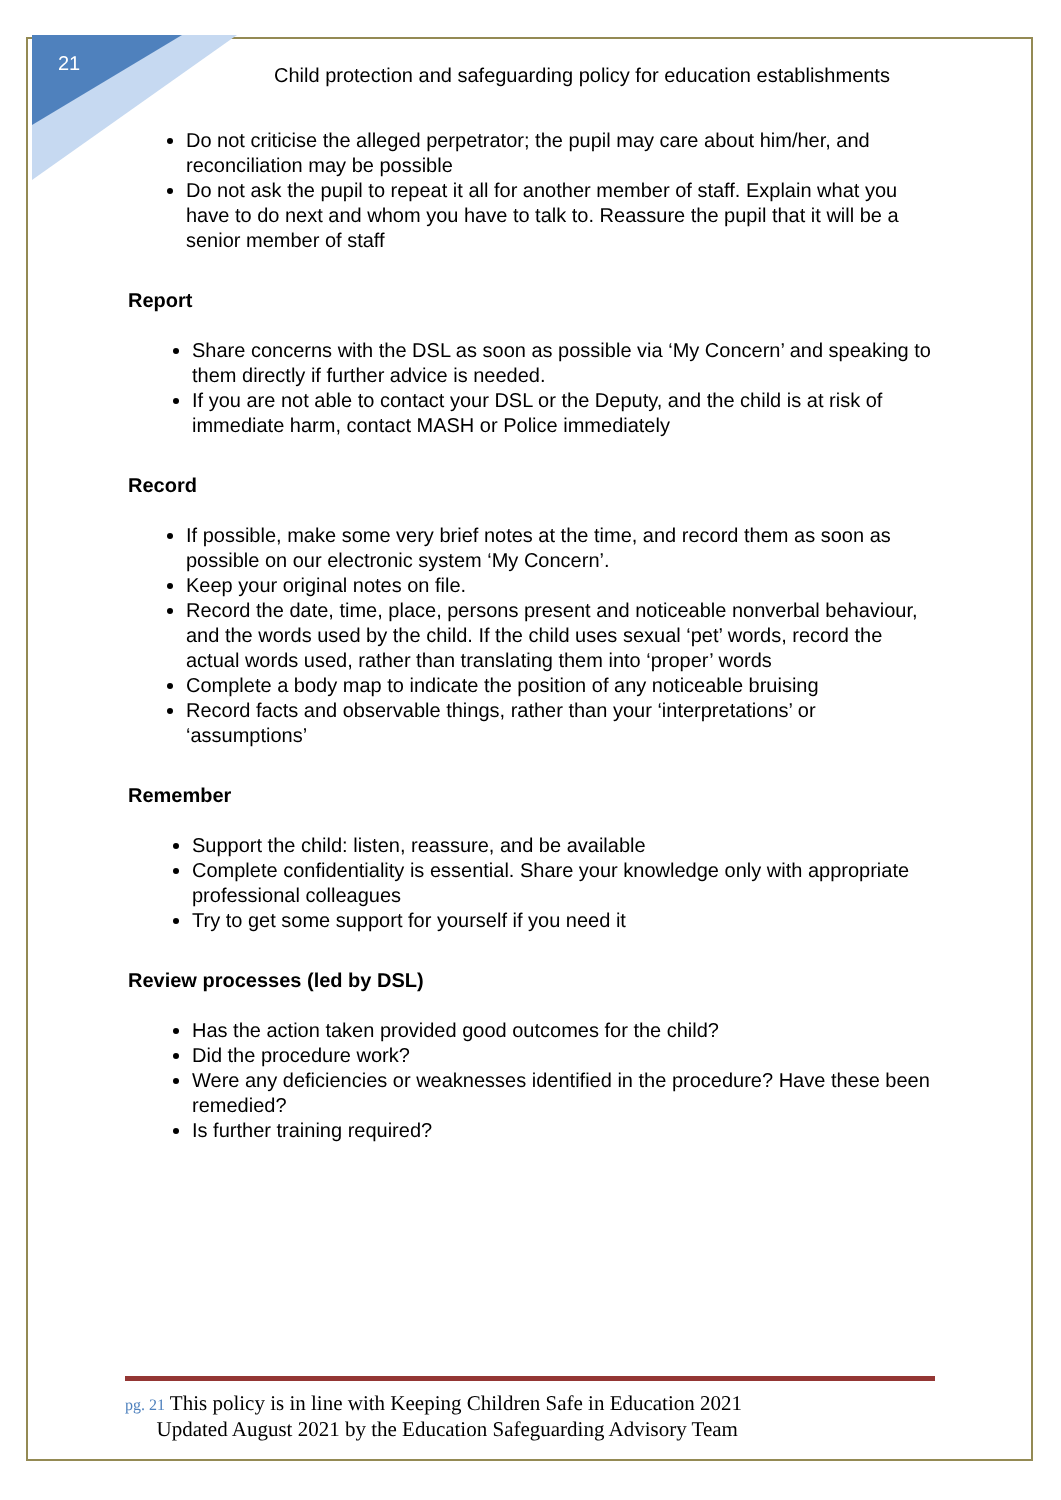21
Child protection and safeguarding policy for education establishments
Do not criticise the alleged perpetrator; the pupil may care about him/her, and reconciliation may be possible
Do not ask the pupil to repeat it all for another member of staff. Explain what you have to do next and whom you have to talk to. Reassure the pupil that it will be a senior member of staff
Report
Share concerns with the DSL as soon as possible via ‘My Concern’ and speaking to them directly if further advice is needed.
If you are not able to contact your DSL or the Deputy, and the child is at risk of immediate harm, contact MASH or Police immediately
Record
If possible, make some very brief notes at the time, and record them as soon as possible on our electronic system ‘My Concern’.
Keep your original notes on file.
Record the date, time, place, persons present and noticeable nonverbal behaviour, and the words used by the child. If the child uses sexual ‘pet’ words, record the actual words used, rather than translating them into ‘proper’ words
Complete a body map to indicate the position of any noticeable bruising
Record facts and observable things, rather than your ‘interpretations’ or ‘assumptions’
Remember
Support the child: listen, reassure, and be available
Complete confidentiality is essential. Share your knowledge only with appropriate professional colleagues
Try to get some support for yourself if you need it
Review processes (led by DSL)
Has the action taken provided good outcomes for the child?
Did the procedure work?
Were any deficiencies or weaknesses identified in the procedure? Have these been remedied?
Is further training required?
pg. 21 This policy is in line with Keeping Children Safe in Education 2021
Updated August 2021 by the Education Safeguarding Advisory Team